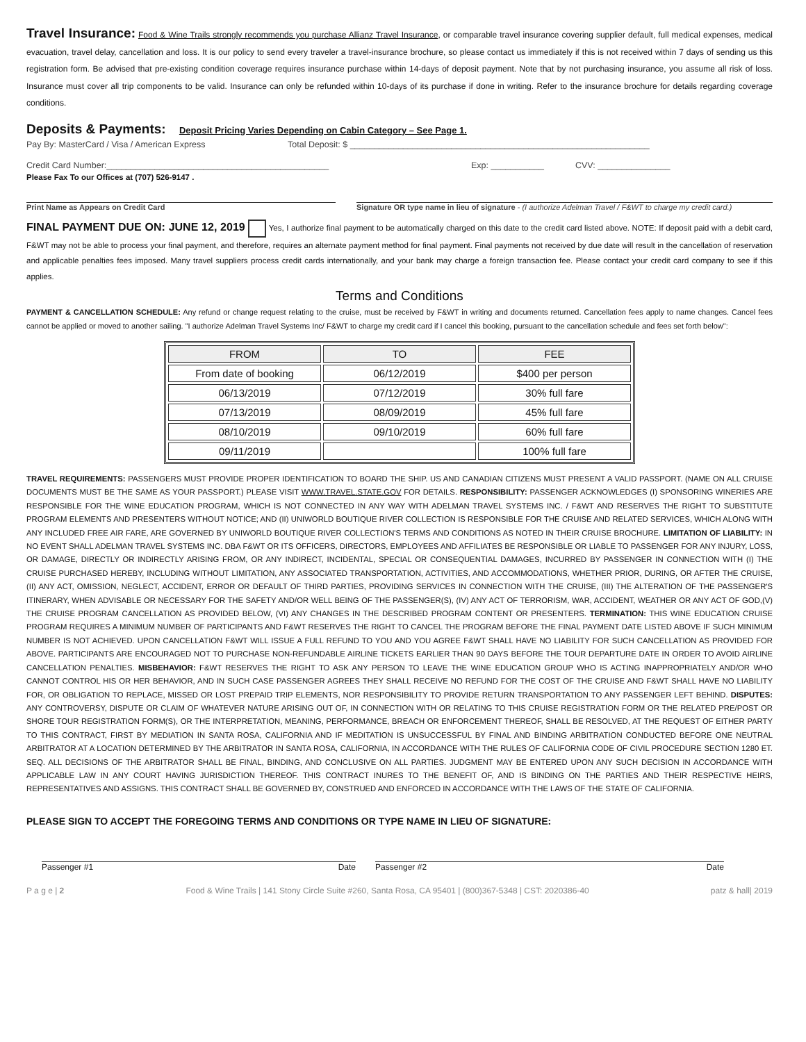Travel Insurance: Food & Wine Trails strongly recommends you purchase Allianz Travel Insurance, or comparable travel insurance covering supplier default, full medical expenses, medical evacuation, travel delay, cancellation and loss. It is our policy to send every traveler a travel-insurance brochure, so please contact us immediately if this is not received within 7 days of sending us this registration form. Be advised that pre-existing condition coverage requires insurance purchase within 14-days of deposit payment. Note that by not purchasing insurance, you assume all risk of loss. Insurance must cover all trip components to be valid. Insurance can only be refunded within 10-days of its purchase if done in writing. Refer to the insurance brochure for details regarding coverage conditions.
Deposits & Payments: Deposit Pricing Varies Depending on Cabin Category – See Page 1.
Pay By: MasterCard / Visa / American Express Total Deposit: $ ______________________________________________________________
Credit Card Number:______________________________________________ Exp: ___________ CVV: _______________
Please Fax To our Offices at (707) 526-9147 .
Print Name as Appears on Credit Card Signature OR type name in lieu of signature - (I authorize Adelman Travel / F&WT to charge my credit card.)
FINAL PAYMENT DUE ON: JUNE 12, 2019 Yes, I authorize final payment to be automatically charged on this date to the credit card listed above. NOTE: If deposit paid with a debit card, F&WT may not be able to process your final payment, and therefore, requires an alternate payment method for final payment. Final payments not received by due date will result in the cancellation of reservation and applicable penalties fees imposed. Many travel suppliers process credit cards internationally, and your bank may charge a foreign transaction fee. Please contact your credit card company to see if this applies.
Terms and Conditions
PAYMENT & CANCELLATION SCHEDULE: Any refund or change request relating to the cruise, must be received by F&WT in writing and documents returned. Cancellation fees apply to name changes. Cancel fees cannot be applied or moved to another sailing. "I authorize Adelman Travel Systems Inc/ F&WT to charge my credit card if I cancel this booking, pursuant to the cancellation schedule and fees set forth below":
| FROM | TO | FEE |
| --- | --- | --- |
| From date of booking | 06/12/2019 | $400 per person |
| 06/13/2019 | 07/12/2019 | 30% full fare |
| 07/13/2019 | 08/09/2019 | 45% full fare |
| 08/10/2019 | 09/10/2019 | 60% full fare |
| 09/11/2019 | | 100% full fare |
TRAVEL REQUIREMENTS: PASSENGERS MUST PROVIDE PROPER IDENTIFICATION TO BOARD THE SHIP. US AND CANADIAN CITIZENS MUST PRESENT A VALID PASSPORT. (NAME ON ALL CRUISE DOCUMENTS MUST BE THE SAME AS YOUR PASSPORT.) PLEASE VISIT WWW.TRAVEL.STATE.GOV FOR DETAILS. RESPONSIBILITY: PASSENGER ACKNOWLEDGES (I) SPONSORING WINERIES ARE RESPONSIBLE FOR THE WINE EDUCATION PROGRAM, WHICH IS NOT CONNECTED IN ANY WAY WITH ADELMAN TRAVEL SYSTEMS INC. / F&WT AND RESERVES THE RIGHT TO SUBSTITUTE PROGRAM ELEMENTS AND PRESENTERS WITHOUT NOTICE; AND (II) UNIWORLD BOUTIQUE RIVER COLLECTION IS RESPONSIBLE FOR THE CRUISE AND RELATED SERVICES, WHICH ALONG WITH ANY INCLUDED FREE AIR FARE, ARE GOVERNED BY UNIWORLD BOUTIQUE RIVER COLLECTION'S TERMS AND CONDITIONS AS NOTED IN THEIR CRUISE BROCHURE. LIMITATION OF LIABILITY: IN NO EVENT SHALL ADELMAN TRAVEL SYSTEMS INC. DBA F&WT OR ITS OFFICERS, DIRECTORS, EMPLOYEES AND AFFILIATES BE RESPONSIBLE OR LIABLE TO PASSENGER FOR ANY INJURY, LOSS, OR DAMAGE, DIRECTLY OR INDIRECTLY ARISING FROM, OR ANY INDIRECT, INCIDENTAL, SPECIAL OR CONSEQUENTIAL DAMAGES, INCURRED BY PASSENGER IN CONNECTION WITH (I) THE CRUISE PURCHASED HEREBY, INCLUDING WITHOUT LIMITATION, ANY ASSOCIATED TRANSPORTATION, ACTIVITIES, AND ACCOMMODATIONS, WHETHER PRIOR, DURING, OR AFTER THE CRUISE, (II) ANY ACT, OMISSION, NEGLECT, ACCIDENT, ERROR OR DEFAULT OF THIRD PARTIES, PROVIDING SERVICES IN CONNECTION WITH THE CRUISE, (III) THE ALTERATION OF THE PASSENGER'S ITINERARY, WHEN ADVISABLE OR NECESSARY FOR THE SAFETY AND/OR WELL BEING OF THE PASSENGER(S), (IV) ANY ACT OF TERRORISM, WAR, ACCIDENT, WEATHER OR ANY ACT OF GOD,(V) THE CRUISE PROGRAM CANCELLATION AS PROVIDED BELOW, (VI) ANY CHANGES IN THE DESCRIBED PROGRAM CONTENT OR PRESENTERS. TERMINATION: THIS WINE EDUCATION CRUISE PROGRAM REQUIRES A MINIMUM NUMBER OF PARTICIPANTS AND F&WT RESERVES THE RIGHT TO CANCEL THE PROGRAM BEFORE THE FINAL PAYMENT DATE LISTED ABOVE IF SUCH MINIMUM NUMBER IS NOT ACHIEVED. UPON CANCELLATION F&WT WILL ISSUE A FULL REFUND TO YOU AND YOU AGREE F&WT SHALL HAVE NO LIABILITY FOR SUCH CANCELLATION AS PROVIDED FOR ABOVE. PARTICIPANTS ARE ENCOURAGED NOT TO PURCHASE NON-REFUNDABLE AIRLINE TICKETS EARLIER THAN 90 DAYS BEFORE THE TOUR DEPARTURE DATE IN ORDER TO AVOID AIRLINE CANCELLATION PENALTIES. MISBEHAVIOR: F&WT RESERVES THE RIGHT TO ASK ANY PERSON TO LEAVE THE WINE EDUCATION GROUP WHO IS ACTING INAPPROPRIATELY AND/OR WHO CANNOT CONTROL HIS OR HER BEHAVIOR, AND IN SUCH CASE PASSENGER AGREES THEY SHALL RECEIVE NO REFUND FOR THE COST OF THE CRUISE AND F&WT SHALL HAVE NO LIABILITY FOR, OR OBLIGATION TO REPLACE, MISSED OR LOST PREPAID TRIP ELEMENTS, NOR RESPONSIBILITY TO PROVIDE RETURN TRANSPORTATION TO ANY PASSENGER LEFT BEHIND. DISPUTES: ANY CONTROVERSY, DISPUTE OR CLAIM OF WHATEVER NATURE ARISING OUT OF, IN CONNECTION WITH OR RELATING TO THIS CRUISE REGISTRATION FORM OR THE RELATED PRE/POST OR SHORE TOUR REGISTRATION FORM(S), OR THE INTERPRETATION, MEANING, PERFORMANCE, BREACH OR ENFORCEMENT THEREOF, SHALL BE RESOLVED, AT THE REQUEST OF EITHER PARTY TO THIS CONTRACT, FIRST BY MEDIATION IN SANTA ROSA, CALIFORNIA AND IF MEDITATION IS UNSUCCESSFUL BY FINAL AND BINDING ARBITRATION CONDUCTED BEFORE ONE NEUTRAL ARBITRATOR AT A LOCATION DETERMINED BY THE ARBITRATOR IN SANTA ROSA, CALIFORNIA, IN ACCORDANCE WITH THE RULES OF CALIFORNIA CODE OF CIVIL PROCEDURE SECTION 1280 ET. SEQ. ALL DECISIONS OF THE ARBITRATOR SHALL BE FINAL, BINDING, AND CONCLUSIVE ON ALL PARTIES. JUDGMENT MAY BE ENTERED UPON ANY SUCH DECISION IN ACCORDANCE WITH APPLICABLE LAW IN ANY COURT HAVING JURISDICTION THEREOF. THIS CONTRACT INURES TO THE BENEFIT OF, AND IS BINDING ON THE PARTIES AND THEIR RESPECTIVE HEIRS, REPRESENTATIVES AND ASSIGNS. THIS CONTRACT SHALL BE GOVERNED BY, CONSTRUED AND ENFORCED IN ACCORDANCE WITH THE LAWS OF THE STATE OF CALIFORNIA.
PLEASE SIGN TO ACCEPT THE FOREGOING TERMS AND CONDITIONS OR TYPE NAME IN LIEU OF SIGNATURE:
Passenger #1 Date Passenger #2 Date
P a g e | 2 Food & Wine Trails | 141 Stony Circle Suite #260, Santa Rosa, CA 95401 | (800)367-5348 | CST: 2020386-40 patz & hall| 2019